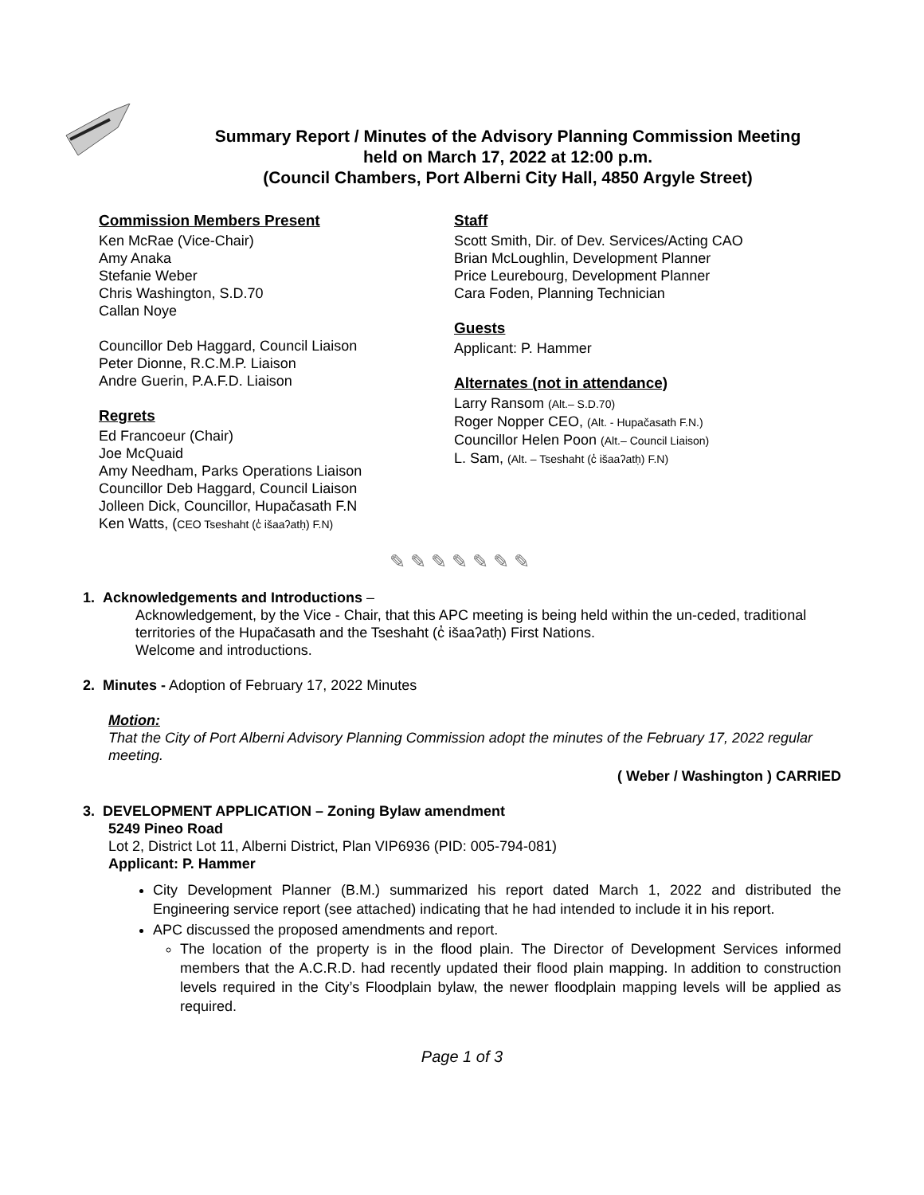Summary Report / Minutes of the Advisory Planning Commission Meeting
held on March 17, 2022 at 12:00 p.m.
(Council Chambers, Port Alberni City Hall, 4850 Argyle Street)
Commission Members Present
Ken McRae (Vice-Chair)
Amy Anaka
Stefanie Weber
Chris Washington, S.D.70
Callan Noye
Councillor Deb Haggard, Council Liaison
Peter Dionne, R.C.M.P. Liaison
Andre Guerin, P.A.F.D. Liaison
Regrets
Ed Francoeur (Chair)
Joe McQuaid
Amy Needham, Parks Operations Liaison
Councillor Deb Haggard, Council Liaison
Jolleen Dick, Councillor, Hupačasath F.N
Ken Watts, (CEO Tseshaht (c̓ išaaʔatḥ) F.N)
Staff
Scott Smith, Dir. of Dev. Services/Acting CAO
Brian McLoughlin, Development Planner
Price Leurebourg, Development Planner
Cara Foden, Planning Technician
Guests
Applicant: P. Hammer
Alternates (not in attendance)
Larry Ransom (Alt.– S.D.70)
Roger Nopper CEO, (Alt. - Hupačasath F.N.)
Councillor Helen Poon (Alt.– Council Liaison)
L. Sam, (Alt. – Tseshaht (c̓ išaaʔatḥ) F.N)
✎✎✎✎✎✎✎
1. Acknowledgements and Introductions –
Acknowledgement, by the Vice - Chair, that this APC meeting is being held within the un-ceded, traditional territories of the Hupačasath and the Tseshaht (c̓ išaaʔatḥ) First Nations.
Welcome and introductions.
2. Minutes - Adoption of February 17, 2022 Minutes
Motion:
That the City of Port Alberni Advisory Planning Commission adopt the minutes of the February 17, 2022 regular meeting.
( Weber / Washington ) CARRIED
3. DEVELOPMENT APPLICATION – Zoning Bylaw amendment
5249 Pineo Road
Lot 2, District Lot 11, Alberni District, Plan VIP6936 (PID: 005-794-081)
Applicant: P. Hammer
City Development Planner (B.M.) summarized his report dated March 1, 2022 and distributed the Engineering service report (see attached) indicating that he had intended to include it in his report.
APC discussed the proposed amendments and report.
The location of the property is in the flood plain. The Director of Development Services informed members that the A.C.R.D. had recently updated their flood plain mapping. In addition to construction levels required in the City’s Floodplain bylaw, the newer floodplain mapping levels will be applied as required.
Page 1 of 3